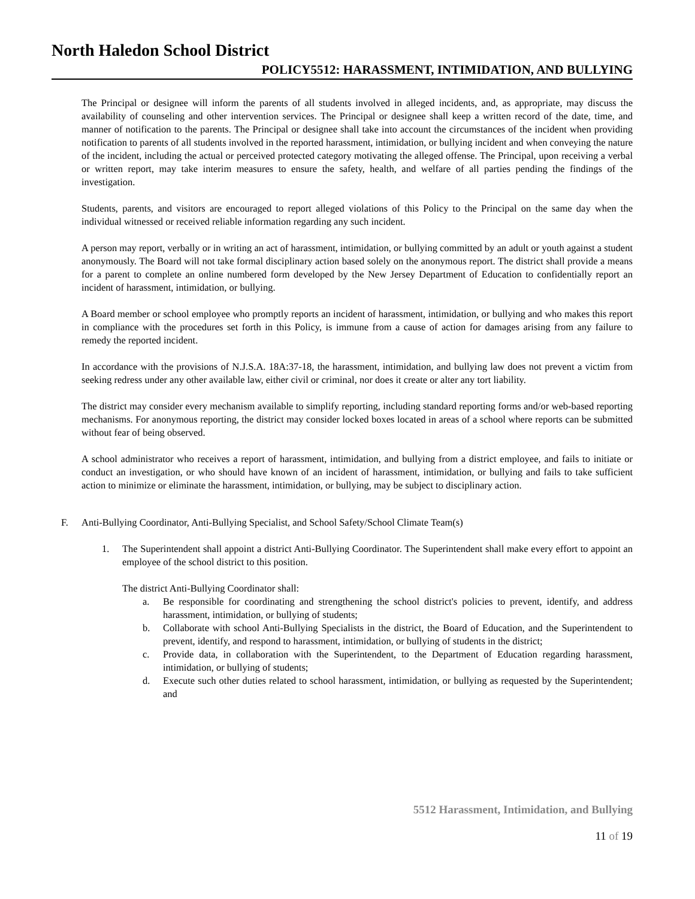North Haledon School District
POLICY5512: HARASSMENT, INTIMIDATION, AND BULLYING
The Principal or designee will inform the parents of all students involved in alleged incidents, and, as appropriate, may discuss the availability of counseling and other intervention services. The Principal or designee shall keep a written record of the date, time, and manner of notification to the parents. The Principal or designee shall take into account the circumstances of the incident when providing notification to parents of all students involved in the reported harassment, intimidation, or bullying incident and when conveying the nature of the incident, including the actual or perceived protected category motivating the alleged offense. The Principal, upon receiving a verbal or written report, may take interim measures to ensure the safety, health, and welfare of all parties pending the findings of the investigation.
Students, parents, and visitors are encouraged to report alleged violations of this Policy to the Principal on the same day when the individual witnessed or received reliable information regarding any such incident.
A person may report, verbally or in writing an act of harassment, intimidation, or bullying committed by an adult or youth against a student anonymously. The Board will not take formal disciplinary action based solely on the anonymous report. The district shall provide a means for a parent to complete an online numbered form developed by the New Jersey Department of Education to confidentially report an incident of harassment, intimidation, or bullying.
A Board member or school employee who promptly reports an incident of harassment, intimidation, or bullying and who makes this report in compliance with the procedures set forth in this Policy, is immune from a cause of action for damages arising from any failure to remedy the reported incident.
In accordance with the provisions of N.J.S.A. 18A:37-18, the harassment, intimidation, and bullying law does not prevent a victim from seeking redress under any other available law, either civil or criminal, nor does it create or alter any tort liability.
The district may consider every mechanism available to simplify reporting, including standard reporting forms and/or web-based reporting mechanisms. For anonymous reporting, the district may consider locked boxes located in areas of a school where reports can be submitted without fear of being observed.
A school administrator who receives a report of harassment, intimidation, and bullying from a district employee, and fails to initiate or conduct an investigation, or who should have known of an incident of harassment, intimidation, or bullying and fails to take sufficient action to minimize or eliminate the harassment, intimidation, or bullying, may be subject to disciplinary action.
F. Anti-Bullying Coordinator, Anti-Bullying Specialist, and School Safety/School Climate Team(s)
1. The Superintendent shall appoint a district Anti-Bullying Coordinator. The Superintendent shall make every effort to appoint an employee of the school district to this position.
The district Anti-Bullying Coordinator shall:
a. Be responsible for coordinating and strengthening the school district's policies to prevent, identify, and address harassment, intimidation, or bullying of students;
b. Collaborate with school Anti-Bullying Specialists in the district, the Board of Education, and the Superintendent to prevent, identify, and respond to harassment, intimidation, or bullying of students in the district;
c. Provide data, in collaboration with the Superintendent, to the Department of Education regarding harassment, intimidation, or bullying of students;
d. Execute such other duties related to school harassment, intimidation, or bullying as requested by the Superintendent; and
5512 Harassment, Intimidation, and Bullying
11 of 19